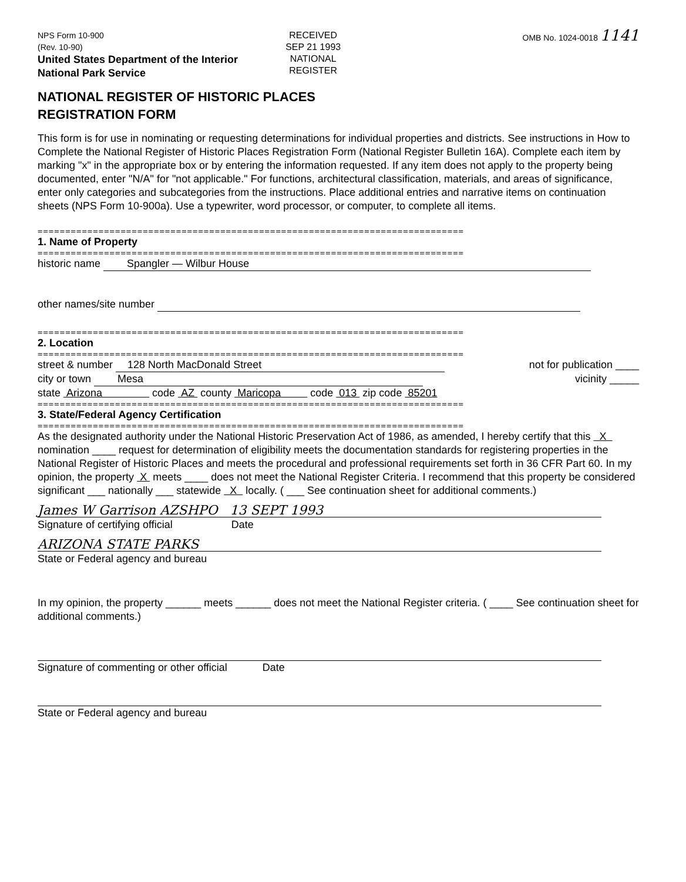NPS Form 10-900
(Rev. 10-90)
RECEIVED
SEP 21 1993
NATIONAL
REGISTER
OMB No. 1024-0018 1141
United States Department of the Interior
National Park Service
NATIONAL REGISTER OF HISTORIC PLACES
REGISTRATION FORM
This form is for use in nominating or requesting determinations for individual properties and districts. See instructions in How to Complete the National Register of Historic Places Registration Form (National Register Bulletin 16A). Complete each item by marking "x" in the appropriate box or by entering the information requested. If any item does not apply to the property being documented, enter "N/A" for "not applicable." For functions, architectural classification, materials, and areas of significance, enter only categories and subcategories from the instructions. Place additional entries and narrative items on continuation sheets (NPS Form 10-900a). Use a typewriter, word processor, or computer, to complete all items.
=============================================================================
1. Name of Property
=============================================================================
historic name Spangler — Wilbur House
other names/site number
=============================================================================
2. Location
=============================================================================
street & number 128 North MacDonald Street not for publication ____
city or town Mesa vicinity _____
state Arizona code AZ county Maricopa code 013 zip code 85201
=============================================================================
3. State/Federal Agency Certification
=============================================================================
As the designated authority under the National Historic Preservation Act of 1986, as amended, I hereby certify that this X nomination ____ request for determination of eligibility meets the documentation standards for registering properties in the National Register of Historic Places and meets the procedural and professional requirements set forth in 36 CFR Part 60. In my opinion, the property X meets ____ does not meet the National Register Criteria. I recommend that this property be considered significant ___ nationally ___ statewide X locally. ( ___ See continuation sheet for additional comments.)
James W Garrison AZSHPO 13 SEPT 1993
Signature of certifying official Date
ARIZONA STATE PARKS
State or Federal agency and bureau
In my opinion, the property ______ meets ______ does not meet the National Register criteria. ( ____ See continuation sheet for additional comments.)
Signature of commenting or other official Date
State or Federal agency and bureau